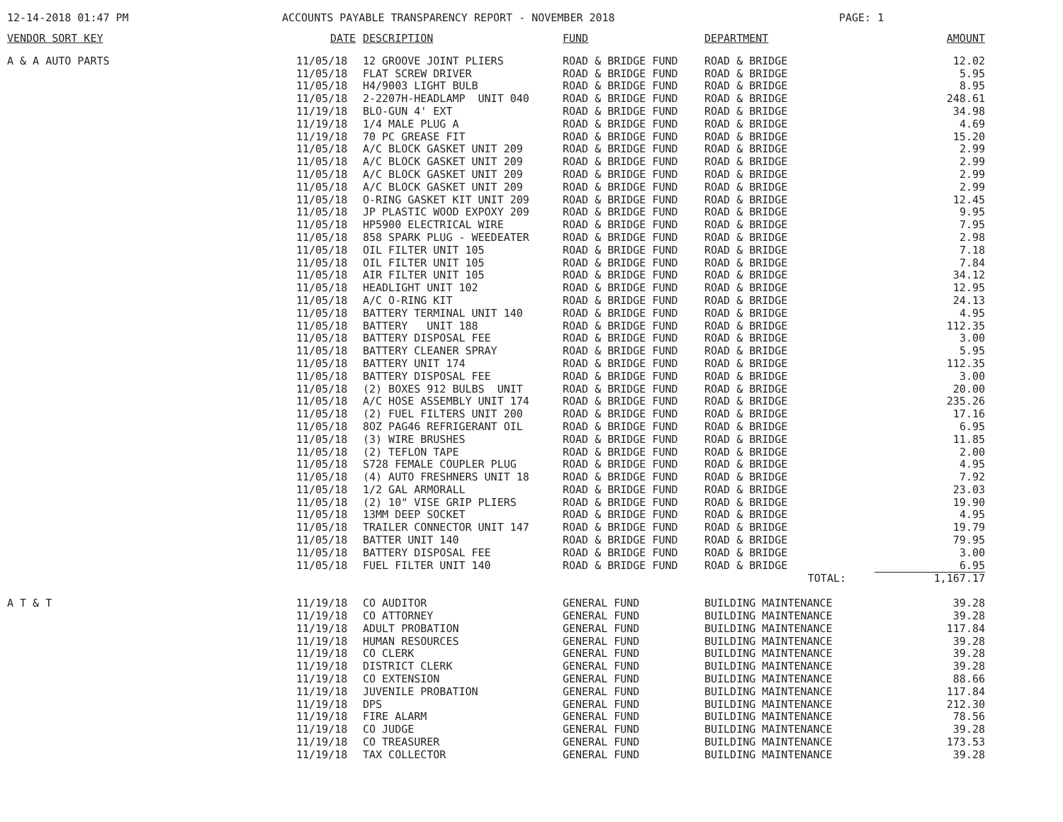12-14-2018 01:47 PM ACCOUNTS PAYABLE TRANSPARENCY REPORT - NOVEMBER 2018 PAGE: 1
| VENDOR SORT KEY | DATE | DESCRIPTION | FUND | DEPARTMENT | AMOUNT |
| --- | --- | --- | --- | --- | --- |
| A & A AUTO PARTS | 11/05/18 | 12 GROOVE JOINT PLIERS | ROAD & BRIDGE FUND | ROAD & BRIDGE | 12.02 |
| | 11/05/18 | FLAT SCREW DRIVER | ROAD & BRIDGE FUND | ROAD & BRIDGE | 5.95 |
| | 11/05/18 | H4/9003 LIGHT BULB | ROAD & BRIDGE FUND | ROAD & BRIDGE | 8.95 |
| | 11/05/18 | 2-2207H-HEADLAMP UNIT 040 | ROAD & BRIDGE FUND | ROAD & BRIDGE | 248.61 |
| | 11/19/18 | BLO-GUN 4' EXT | ROAD & BRIDGE FUND | ROAD & BRIDGE | 34.98 |
| | 11/19/18 | 1/4 MALE PLUG A | ROAD & BRIDGE FUND | ROAD & BRIDGE | 4.69 |
| | 11/19/18 | 70 PC GREASE FIT | ROAD & BRIDGE FUND | ROAD & BRIDGE | 15.20 |
| | 11/05/18 | A/C BLOCK GASKET UNIT 209 | ROAD & BRIDGE FUND | ROAD & BRIDGE | 2.99 |
| | 11/05/18 | A/C BLOCK GASKET UNIT 209 | ROAD & BRIDGE FUND | ROAD & BRIDGE | 2.99 |
| | 11/05/18 | A/C BLOCK GASKET UNIT 209 | ROAD & BRIDGE FUND | ROAD & BRIDGE | 2.99 |
| | 11/05/18 | A/C BLOCK GASKET UNIT 209 | ROAD & BRIDGE FUND | ROAD & BRIDGE | 2.99 |
| | 11/05/18 | O-RING GASKET KIT UNIT 209 | ROAD & BRIDGE FUND | ROAD & BRIDGE | 12.45 |
| | 11/05/18 | JP PLASTIC WOOD EXPOXY 209 | ROAD & BRIDGE FUND | ROAD & BRIDGE | 9.95 |
| | 11/05/18 | HP5900 ELECTRICAL WIRE | ROAD & BRIDGE FUND | ROAD & BRIDGE | 7.95 |
| | 11/05/18 | 858 SPARK PLUG - WEEDEATER | ROAD & BRIDGE FUND | ROAD & BRIDGE | 2.98 |
| | 11/05/18 | OIL FILTER UNIT 105 | ROAD & BRIDGE FUND | ROAD & BRIDGE | 7.18 |
| | 11/05/18 | OIL FILTER UNIT 105 | ROAD & BRIDGE FUND | ROAD & BRIDGE | 7.84 |
| | 11/05/18 | AIR FILTER UNIT 105 | ROAD & BRIDGE FUND | ROAD & BRIDGE | 34.12 |
| | 11/05/18 | HEADLIGHT UNIT 102 | ROAD & BRIDGE FUND | ROAD & BRIDGE | 12.95 |
| | 11/05/18 | A/C O-RING KIT | ROAD & BRIDGE FUND | ROAD & BRIDGE | 24.13 |
| | 11/05/18 | BATTERY TERMINAL UNIT 140 | ROAD & BRIDGE FUND | ROAD & BRIDGE | 4.95 |
| | 11/05/18 | BATTERY UNIT 188 | ROAD & BRIDGE FUND | ROAD & BRIDGE | 112.35 |
| | 11/05/18 | BATTERY DISPOSAL FEE | ROAD & BRIDGE FUND | ROAD & BRIDGE | 3.00 |
| | 11/05/18 | BATTERY CLEANER SPRAY | ROAD & BRIDGE FUND | ROAD & BRIDGE | 5.95 |
| | 11/05/18 | BATTERY UNIT 174 | ROAD & BRIDGE FUND | ROAD & BRIDGE | 112.35 |
| | 11/05/18 | BATTERY DISPOSAL FEE | ROAD & BRIDGE FUND | ROAD & BRIDGE | 3.00 |
| | 11/05/18 | (2) BOXES 912 BULBS UNIT | ROAD & BRIDGE FUND | ROAD & BRIDGE | 20.00 |
| | 11/05/18 | A/C HOSE ASSEMBLY UNIT 174 | ROAD & BRIDGE FUND | ROAD & BRIDGE | 235.26 |
| | 11/05/18 | (2) FUEL FILTERS UNIT 200 | ROAD & BRIDGE FUND | ROAD & BRIDGE | 17.16 |
| | 11/05/18 | 8OZ PAG46 REFRIGERANT OIL | ROAD & BRIDGE FUND | ROAD & BRIDGE | 6.95 |
| | 11/05/18 | (3) WIRE BRUSHES | ROAD & BRIDGE FUND | ROAD & BRIDGE | 11.85 |
| | 11/05/18 | (2) TEFLON TAPE | ROAD & BRIDGE FUND | ROAD & BRIDGE | 2.00 |
| | 11/05/18 | S728 FEMALE COUPLER PLUG | ROAD & BRIDGE FUND | ROAD & BRIDGE | 4.95 |
| | 11/05/18 | (4) AUTO FRESHNERS UNIT 18 | ROAD & BRIDGE FUND | ROAD & BRIDGE | 7.92 |
| | 11/05/18 | 1/2 GAL ARMORALL | ROAD & BRIDGE FUND | ROAD & BRIDGE | 23.03 |
| | 11/05/18 | (2) 10" VISE GRIP PLIERS | ROAD & BRIDGE FUND | ROAD & BRIDGE | 19.90 |
| | 11/05/18 | 13MM DEEP SOCKET | ROAD & BRIDGE FUND | ROAD & BRIDGE | 4.95 |
| | 11/05/18 | TRAILER CONNECTOR UNIT 147 | ROAD & BRIDGE FUND | ROAD & BRIDGE | 19.79 |
| | 11/05/18 | BATTER UNIT 140 | ROAD & BRIDGE FUND | ROAD & BRIDGE | 79.95 |
| | 11/05/18 | BATTERY DISPOSAL FEE | ROAD & BRIDGE FUND | ROAD & BRIDGE | 3.00 |
| | 11/05/18 | FUEL FILTER UNIT 140 | ROAD & BRIDGE FUND | ROAD & BRIDGE | 6.95 |
| | | | | TOTAL: | 1,167.17 |
| A T & T | 11/19/18 | CO AUDITOR | GENERAL FUND | BUILDING MAINTENANCE | 39.28 |
| | 11/19/18 | CO ATTORNEY | GENERAL FUND | BUILDING MAINTENANCE | 39.28 |
| | 11/19/18 | ADULT PROBATION | GENERAL FUND | BUILDING MAINTENANCE | 117.84 |
| | 11/19/18 | HUMAN RESOURCES | GENERAL FUND | BUILDING MAINTENANCE | 39.28 |
| | 11/19/18 | CO CLERK | GENERAL FUND | BUILDING MAINTENANCE | 39.28 |
| | 11/19/18 | DISTRICT CLERK | GENERAL FUND | BUILDING MAINTENANCE | 39.28 |
| | 11/19/18 | CO EXTENSION | GENERAL FUND | BUILDING MAINTENANCE | 88.66 |
| | 11/19/18 | JUVENILE PROBATION | GENERAL FUND | BUILDING MAINTENANCE | 117.84 |
| | 11/19/18 | DPS | GENERAL FUND | BUILDING MAINTENANCE | 212.30 |
| | 11/19/18 | FIRE ALARM | GENERAL FUND | BUILDING MAINTENANCE | 78.56 |
| | 11/19/18 | CO JUDGE | GENERAL FUND | BUILDING MAINTENANCE | 39.28 |
| | 11/19/18 | CO TREASURER | GENERAL FUND | BUILDING MAINTENANCE | 173.53 |
| | 11/19/18 | TAX COLLECTOR | GENERAL FUND | BUILDING MAINTENANCE | 39.28 |